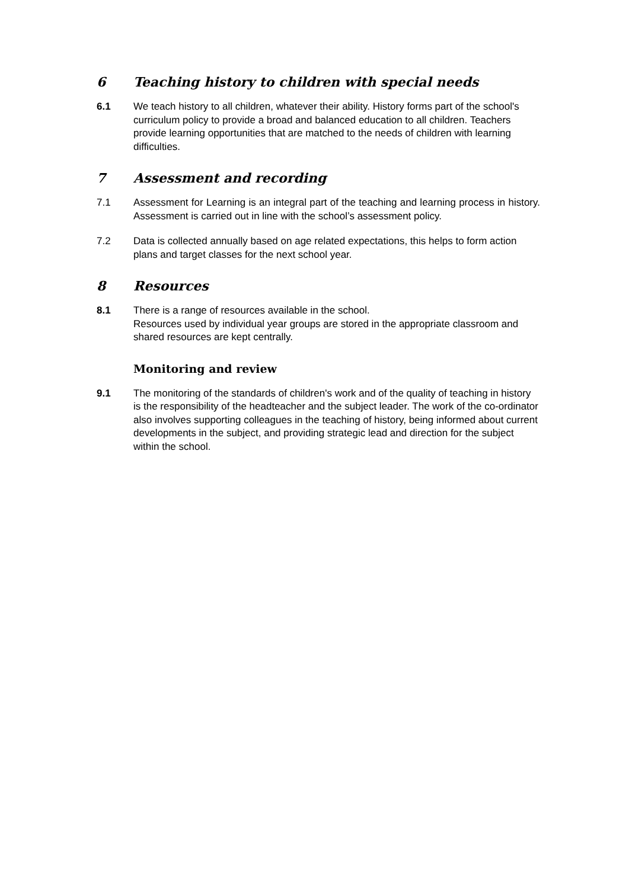6 Teaching history to children with special needs
6.1 We teach history to all children, whatever their ability. History forms part of the school's curriculum policy to provide a broad and balanced education to all children. Teachers provide learning opportunities that are matched to the needs of children with learning difficulties.
7 Assessment and recording
7.1 Assessment for Learning is an integral part of the teaching and learning process in history. Assessment is carried out in line with the school’s assessment policy.
7.2 Data is collected annually based on age related expectations, this helps to form action plans and target classes for the next school year.
8 Resources
8.1 There is a range of resources available in the school.
Resources used by individual year groups are stored in the appropriate classroom and shared resources are kept centrally.
Monitoring and review
9.1 The monitoring of the standards of children's work and of the quality of teaching in history is the responsibility of the headteacher and the subject leader. The work of the co-ordinator also involves supporting colleagues in the teaching of history, being informed about current developments in the subject, and providing strategic lead and direction for the subject within the school.